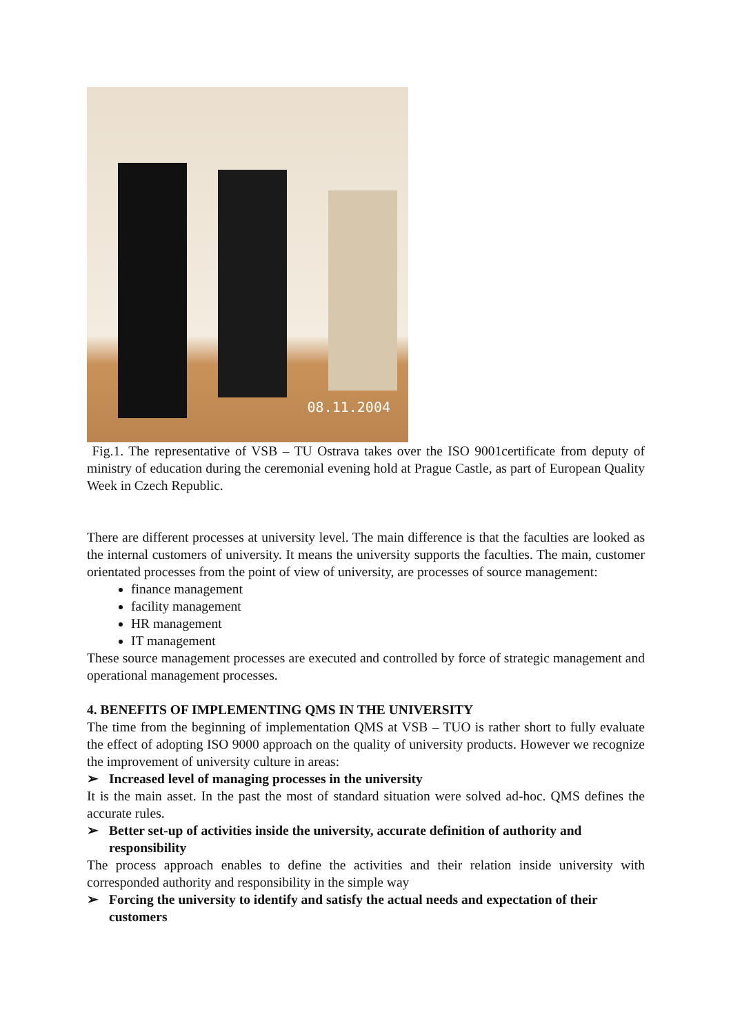08.11.2004
Fig.1. The representative of VSB – TU Ostrava takes over the ISO 9001certificate from deputy of ministry of education during the ceremonial evening hold at Prague Castle, as part of European Quality Week in Czech Republic.
There are different processes at university level. The main difference is that the faculties are looked as the internal customers of university. It means the university supports the faculties. The main, customer orientated processes from the point of view of university, are processes of source management:
finance management
facility management
HR management
IT management
These source management processes are executed and controlled by force of strategic management and operational management processes.
4. BENEFITS OF IMPLEMENTING QMS IN THE UNIVERSITY
The time from the beginning of implementation QMS at VSB – TUO is rather short to fully evaluate the effect of adopting ISO 9000 approach on the quality of university products. However we recognize the improvement of university culture in areas:
➢ Increased level of managing processes in the university
It is the main asset. In the past the most of standard situation were solved ad-hoc. QMS defines the accurate rules.
➢ Better set-up of activities inside the university, accurate definition of authority and responsibility
The process approach enables to define the activities and their relation inside university with corresponded authority and responsibility in the simple way
➢ Forcing the university to identify and satisfy the actual needs and expectation of their customers